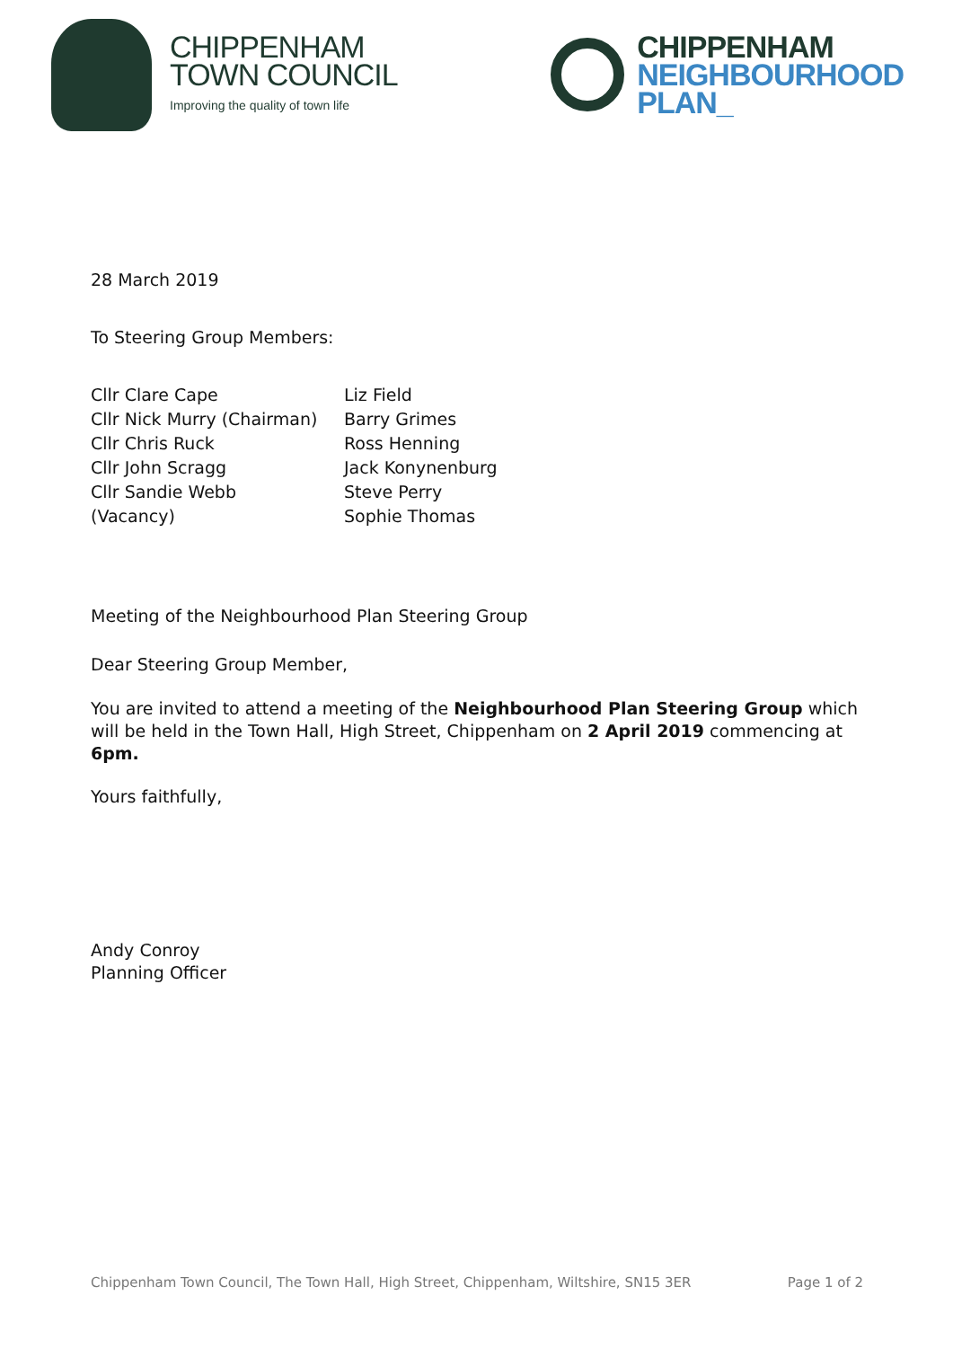CHIPPENHAM
TOWN COUNCIL
Improving the quality of town life
CHIPPENHAM
NEIGHBOURHOOD
PLAN_
28 March 2019
To Steering Group Members:
| Cllr Clare Cape | Liz Field |
| Cllr Nick Murry (Chairman) | Barry Grimes |
| Cllr Chris Ruck | Ross Henning |
| Cllr John Scragg | Jack Konynenburg |
| Cllr Sandie Webb | Steve Perry |
| (Vacancy) | Sophie Thomas |
Meeting of the Neighbourhood Plan Steering Group
Dear Steering Group Member,
You are invited to attend a meeting of the Neighbourhood Plan Steering Group which will be held in the Town Hall, High Street, Chippenham on 2 April 2019 commencing at 6pm.
Yours faithfully,
Andy Conroy
Planning Officer
Chippenham Town Council, The Town Hall, High Street, Chippenham, Wiltshire, SN15 3ER Page 1 of 2